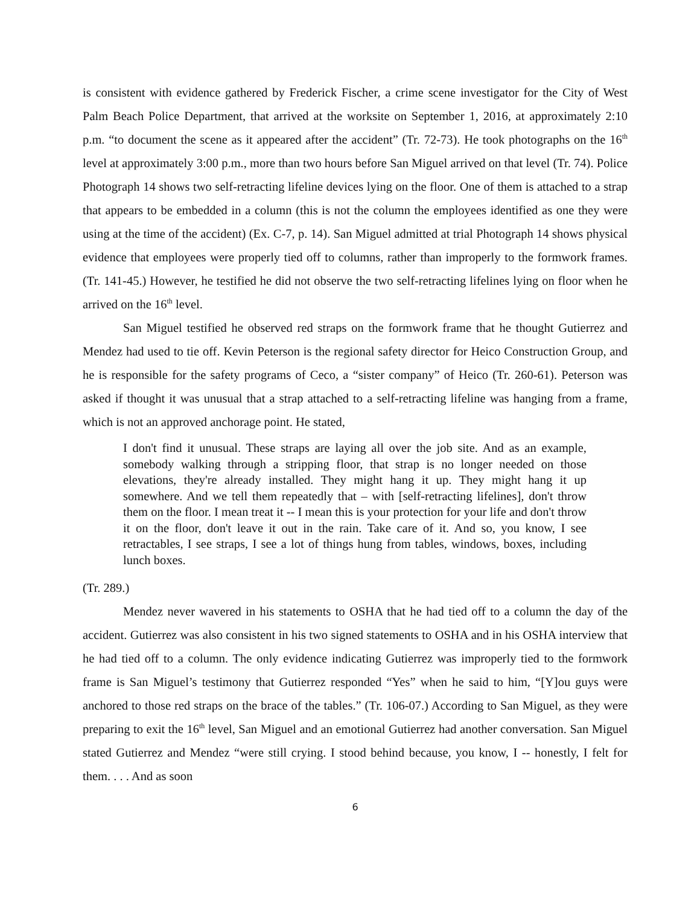is consistent with evidence gathered by Frederick Fischer, a crime scene investigator for the City of West Palm Beach Police Department, that arrived at the worksite on September 1, 2016, at approximately 2:10 p.m. “to document the scene as it appeared after the accident” (Tr. 72-73). He took photographs on the 16<sup>th</sup> level at approximately 3:00 p.m., more than two hours before San Miguel arrived on that level (Tr. 74). Police Photograph 14 shows two self-retracting lifeline devices lying on the floor. One of them is attached to a strap that appears to be embedded in a column (this is not the column the employees identified as one they were using at the time of the accident) (Ex. C-7, p. 14). San Miguel admitted at trial Photograph 14 shows physical evidence that employees were properly tied off to columns, rather than improperly to the formwork frames. (Tr. 141-45.) However, he testified he did not observe the two self-retracting lifelines lying on floor when he arrived on the 16<sup>th</sup> level.
San Miguel testified he observed red straps on the formwork frame that he thought Gutierrez and Mendez had used to tie off. Kevin Peterson is the regional safety director for Heico Construction Group, and he is responsible for the safety programs of Ceco, a “sister company” of Heico (Tr. 260-61). Peterson was asked if thought it was unusual that a strap attached to a self-retracting lifeline was hanging from a frame, which is not an approved anchorage point. He stated,
I don't find it unusual. These straps are laying all over the job site. And as an example, somebody walking through a stripping floor, that strap is no longer needed on those elevations, they're already installed. They might hang it up. They might hang it up somewhere. And we tell them repeatedly that – with [self-retracting lifelines], don't throw them on the floor. I mean treat it -- I mean this is your protection for your life and don't throw it on the floor, don't leave it out in the rain. Take care of it. And so, you know, I see retractables, I see straps, I see a lot of things hung from tables, windows, boxes, including lunch boxes.
(Tr. 289.)
Mendez never wavered in his statements to OSHA that he had tied off to a column the day of the accident. Gutierrez was also consistent in his two signed statements to OSHA and in his OSHA interview that he had tied off to a column. The only evidence indicating Gutierrez was improperly tied to the formwork frame is San Miguel’s testimony that Gutierrez responded “Yes” when he said to him, “[Y]ou guys were anchored to those red straps on the brace of the tables.” (Tr. 106-07.) According to San Miguel, as they were preparing to exit the 16<sup>th</sup> level, San Miguel and an emotional Gutierrez had another conversation. San Miguel stated Gutierrez and Mendez “were still crying. I stood behind because, you know, I -- honestly, I felt for them. . . . And as soon
6